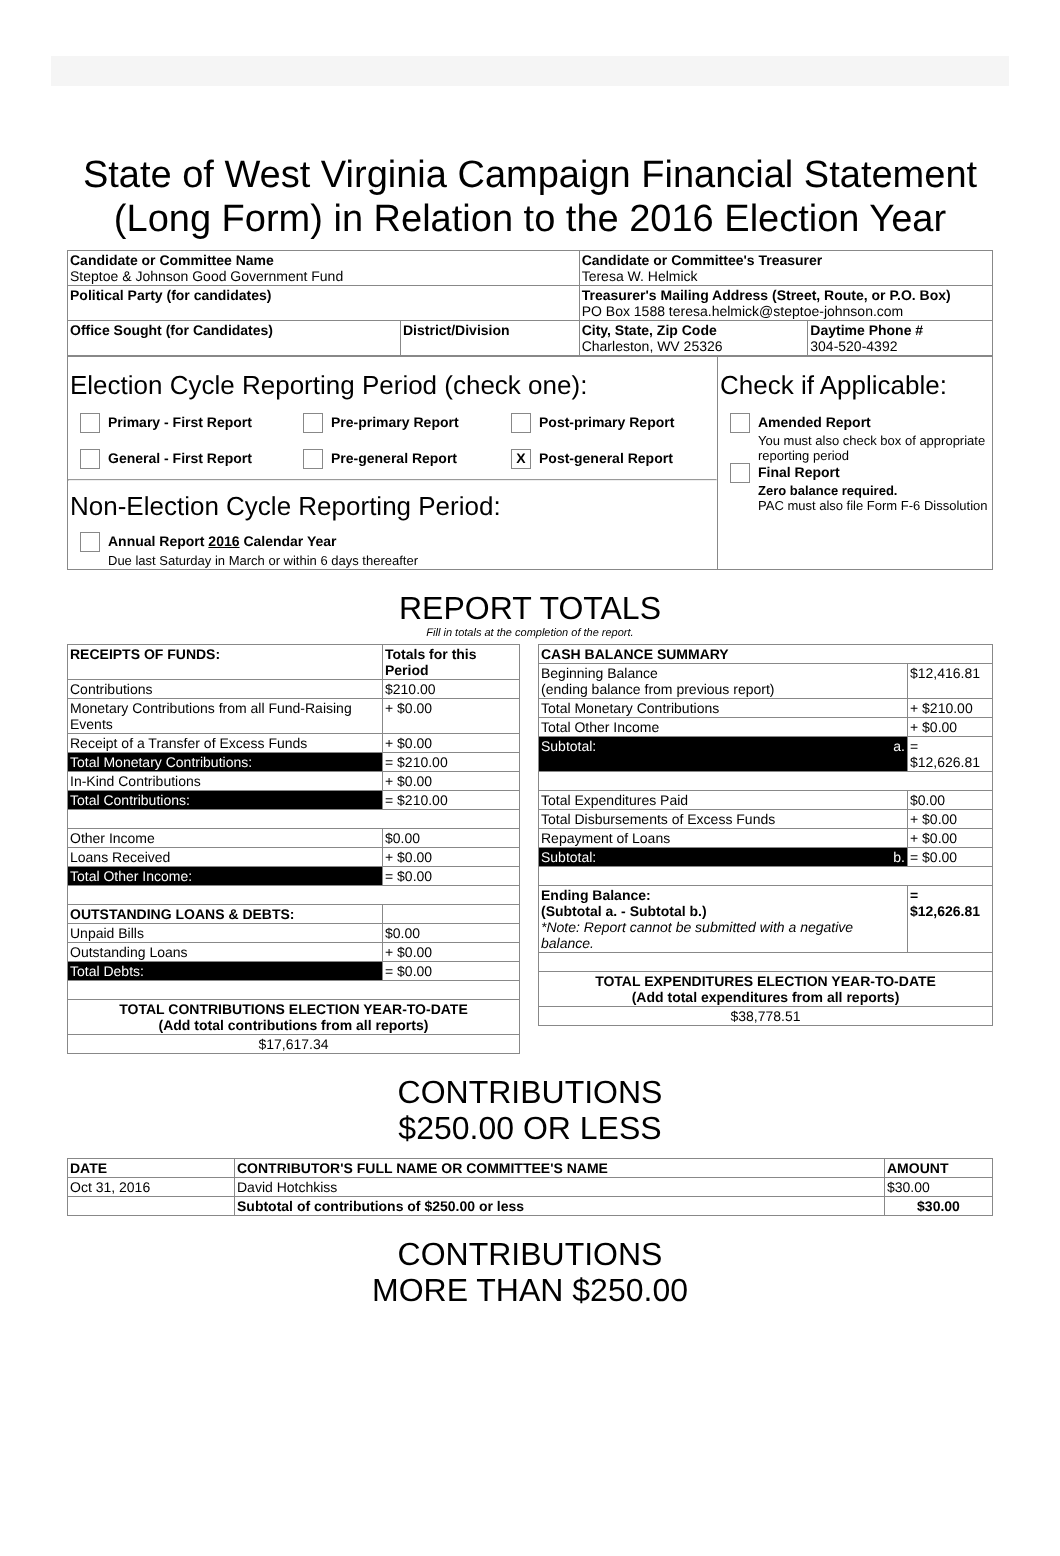State of West Virginia Campaign Financial Statement
(Long Form) in Relation to the 2016 Election Year
| Candidate or Committee Name Steptoe & Johnson Good Government Fund | | Candidate or Committee's Treasurer Teresa W. Helmick | |
| Political Party (for candidates) | | Treasurer's Mailing Address (Street, Route, or P.O. Box) PO Box 1588 teresa.helmick@steptoe-johnson.com | |
| Office Sought (for Candidates) | District/Division | City, State, Zip Code Charleston, WV 25326 | Daytime Phone # 304-520-4392 |
| Election Cycle Reporting Period (check one): Primary - First Report Pre-primary Report Post-primary Report General - First Report Pre-general Report X Post-general Report Non-Election Cycle Reporting Period: Annual Report 2016 Calendar Year Due last Saturday in March or within 6 days thereafter | Check if Applicable: Amended Report You must also check box of appropriate reporting period Final Report Zero balance required. PAC must also file Form F-6 Dissolution |
REPORT TOTALS
Fill in totals at the completion of the report.
| RECEIPTS OF FUNDS: | Totals for this Period |
| Contributions | $210.00 |
| Monetary Contributions from all Fund-Raising Events | + $0.00 |
| Receipt of a Transfer of Excess Funds | + $0.00 |
| Total Monetary Contributions: | = $210.00 |
| In-Kind Contributions | + $0.00 |
| Total Contributions: | = $210.00 |
| Other Income | $0.00 |
| Loans Received | + $0.00 |
| Total Other Income: | = $0.00 |
| OUTSTANDING LOANS & DEBTS: | |
| Unpaid Bills | $0.00 |
| Outstanding Loans | + $0.00 |
| Total Debts: | = $0.00 |
| TOTAL CONTRIBUTIONS ELECTION YEAR-TO-DATE (Add total contributions from all reports) | |
| $17,617.34 | |
| CASH BALANCE SUMMARY | |
| Beginning Balance (ending balance from previous report) | $12,416.81 |
| Total Monetary Contributions | + $210.00 |
| Total Other Income | + $0.00 |
| Subtotal: a. | = $12,626.81 |
| Total Expenditures Paid | $0.00 |
| Total Disbursements of Excess Funds | + $0.00 |
| Repayment of Loans | + $0.00 |
| Subtotal: b. | = $0.00 |
| Ending Balance: (Subtotal a. - Subtotal b.) *Note: Report cannot be submitted with a negative balance. | = $12,626.81 |
| TOTAL EXPENDITURES ELECTION YEAR-TO-DATE (Add total expenditures from all reports) | |
| $38,778.51 | |
CONTRIBUTIONS
$250.00 OR LESS
| DATE | CONTRIBUTOR'S FULL NAME OR COMMITTEE'S NAME | AMOUNT |
| --- | --- | --- |
| Oct 31, 2016 | David Hotchkiss | $30.00 |
| | Subtotal of contributions of $250.00 or less | $30.00 |
CONTRIBUTIONS
MORE THAN $250.00